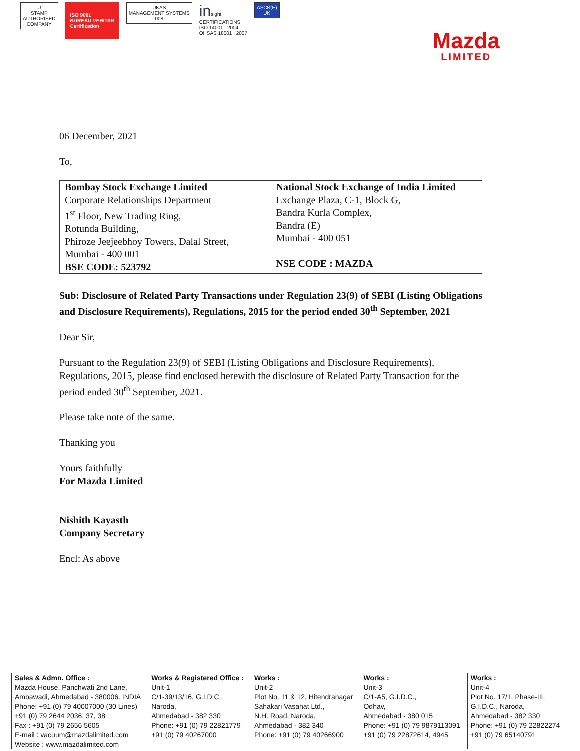U
STAMP
AUTHORISED
COMPANY
ISO 9001
BUREAU VERITAS
Certification
UKAS
MANAGEMENT SYSTEMS
008
insight
CERTIFICATIONS
ISO 14001 : 2004
OHSAS 18001 : 2007
ASCB(E)
UK
Mazda
LIMITED
06 December, 2021
To,
| Bombay Stock Exchange Limited Corporate Relationships Department 1<sup>st</sup> Floor, New Trading Ring, Rotunda Building, Phiroze Jeejeebhoy Towers, Dalal Street, Mumbai - 400 001 BSE CODE: 523792 | National Stock Exchange of India Limited Exchange Plaza, C-1, Block G, Bandra Kurla Complex, Bandra (E) Mumbai - 400 051 NSE CODE : MAZDA |
Sub: Disclosure of Related Party Transactions under Regulation 23(9) of SEBI (Listing Obligations and Disclosure Requirements), Regulations, 2015 for the period ended 30<sup>th</sup> September, 2021
Dear Sir,
Pursuant to the Regulation 23(9) of SEBI (Listing Obligations and Disclosure Requirements), Regulations, 2015, please find enclosed herewith the disclosure of Related Party Transaction for the period ended 30<sup>th</sup> September, 2021.
Please take note of the same.
Thanking you
Yours faithfully
For Mazda Limited
Nishith Kayasth
Company Secretary
Encl: As above
Sales & Admn. Office :
Mazda House, Panchwati 2nd Lane,
Ambawadi, Ahmedabad - 380006. INDIA
Phone: +91 (0) 79 40007000 (30 Lines)
+91 (0) 79 2644 2036, 37, 38
Fax : +91 (0) 79 2656 5605
E-mail : vacuum@mazdalimited.com
Website : www.mazdalimited.com
Works & Registered Office :
Unit-1
C/1-39/13/16, G.I.D.C.,
Naroda,
Ahmedabad - 382 330
Phone: +91 (0) 79 22821779
+91 (0) 79 40267000
Works :
Unit-2
Plot No. 11 & 12, Hitendranagar
Sahakari Vasahat Ltd.,
N.H. Road, Naroda,
Ahmedabad - 382 340
Phone: +91 (0) 79 40266900
Works :
Unit-3
C/1-A5, G.I.D.C.,
Odhav,
Ahmedabad - 380 015
Phone: +91 (0) 79 9879113091
+91 (0) 79 22872614, 4945
Works :
Unit-4
Plot No. 17/1, Phase-III,
G.I.D.C., Naroda,
Ahmedabad - 382 330
Phone: +91 (0) 79 22822274
+91 (0) 79 65140791